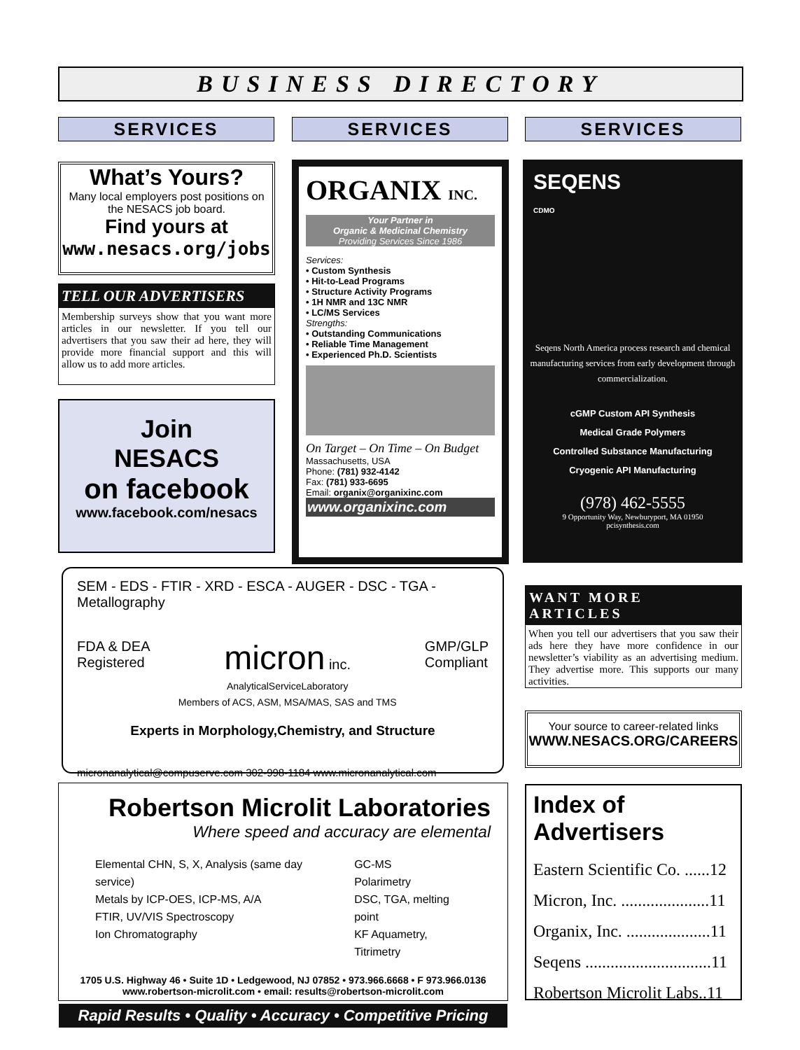BUSINESS DIRECTORY
SERVICES SERVICES SERVICES
What’s Yours?
Many local employers post positions on the NESACS job board.
Find yours at
www.nesacs.org/jobs
TELL OUR ADVERTISERS
Membership surveys show that you want more articles in our newsletter. If you tell our advertisers that you saw their ad here, they will provide more financial support and this will allow us to add more articles.
Join
NESACS
on facebook
www.facebook.com/nesacs
ORGANIX INC.
Your Partner in
Organic & Medicinal Chemistry
Providing Services Since 1986
Services:
• Custom Synthesis
• Hit-to-Lead Programs
• Structure Activity Programs
• 1H NMR and 13C NMR
• LC/MS Services
Strengths:
• Outstanding Communications
• Reliable Time Management
• Experienced Ph.D. Scientists
On Target – On Time – On Budget
Massachusetts, USA
Phone: (781) 932-4142
Fax: (781) 933-6695
Email: organix@organixinc.com
www.organixinc.com
SEQENS
CDMO
Seqens North America process research and chemical manufacturing services from early development through commercialization.
cGMP Custom API Synthesis
Medical Grade Polymers
Controlled Substance Manufacturing
Cryogenic API Manufacturing
(978) 462-5555
9 Opportunity Way, Newburyport, MA 01950
pcisynthesis.com
SEM - EDS - FTIR - XRD - ESCA - AUGER - DSC - TGA - Metallography
FDA & DEA
Registered
micron inc.
AnalyticalServiceLaboratory
Members of ACS, ASM, MSA/MAS, SAS and TMS
GMP/GLP
Compliant
Experts in Morphology,Chemistry, and Structure
micronanalytical@compuserve.com 302-998-1184 www.micronanalytical.com
WANT MORE ARTICLES
When you tell our advertisers that you saw their ads here they have more confidence in our newsletter’s viability as an advertising medium. They advertise more. This supports our many activities.
Your source to career-related links
WWW.NESACS.ORG/CAREERS
Robertson Microlit Laboratories
Where speed and accuracy are elemental
Elemental CHN, S, X, Analysis (same day service)
Metals by ICP-OES, ICP-MS, A/A
FTIR, UV/VIS Spectroscopy
Ion Chromatography
GC-MS
Polarimetry
DSC, TGA, melting point
KF Aquametry, Titrimetry
1705 U.S. Highway 46 • Suite 1D • Ledgewood, NJ 07852 • 973.966.6668 • F 973.966.0136
www.robertson-microlit.com • email: results@robertson-microlit.com
Rapid Results • Quality • Accuracy • Competitive Pricing
Index of Advertisers
Eastern Scientific Co. ......12
Micron, Inc. .....................11
Organix, Inc. ....................11
Seqens ..............................11
Robertson Microlit Labs..11